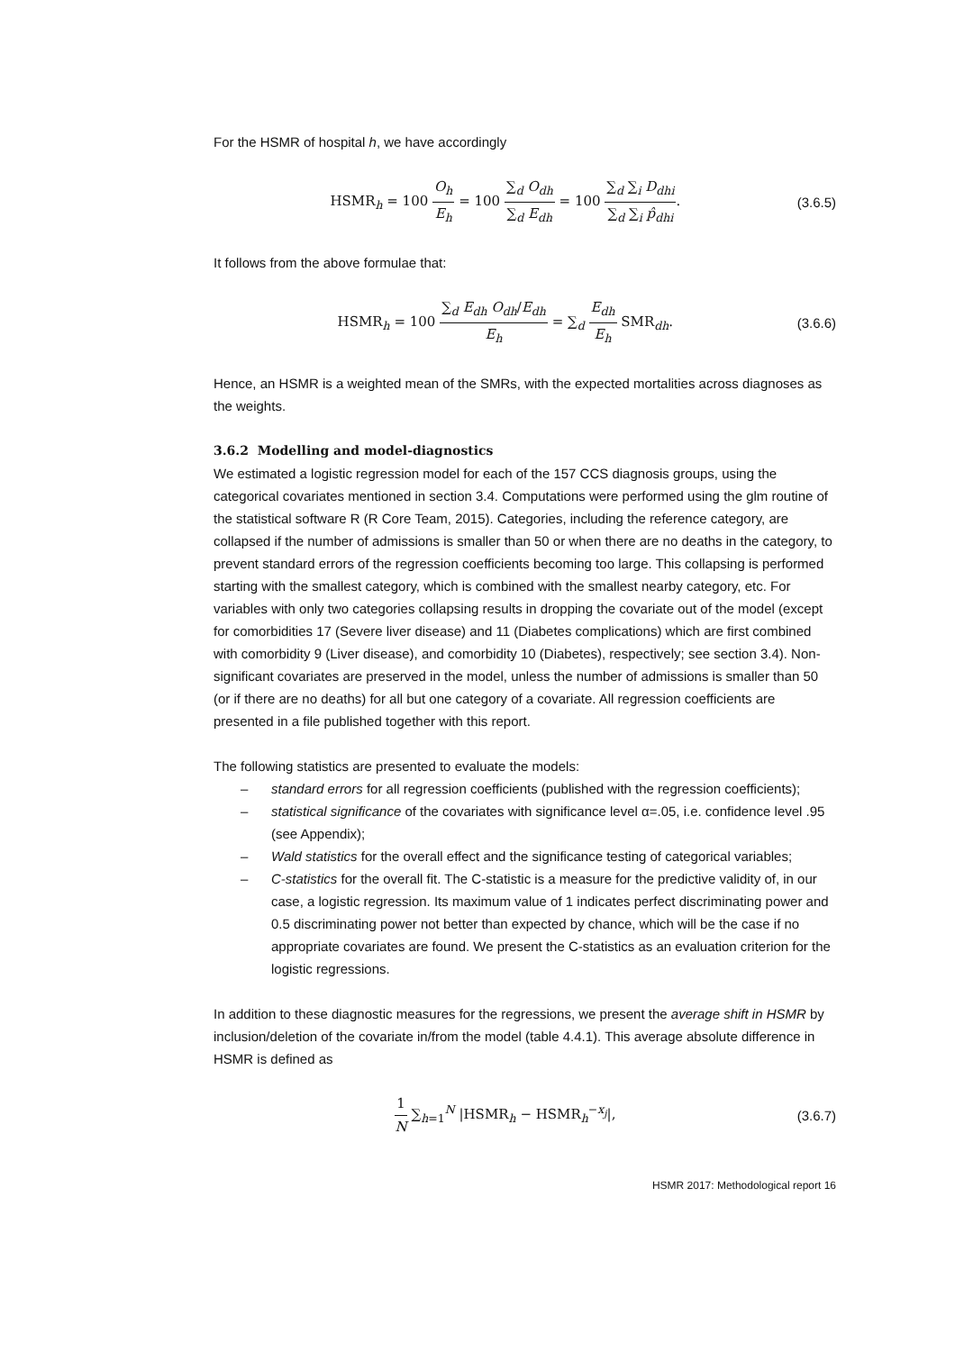For the HSMR of hospital h, we have accordingly
HSMR<sub>h</sub> = 100 O<sub>h</sub> E<sub>h</sub> = 100 ∑<sub>d</sub> O<sub>dh</sub> ∑<sub>d</sub> E<sub>dh</sub> = 100 ∑<sub>d</sub> ∑<sub>i</sub> D<sub>dhi</sub> ∑<sub>d</sub> ∑<sub>i</sub> p̂<sub>dhi</sub>.
(3.6.5)
It follows from the above formulae that:
HSMR<sub>h</sub> = 100 ∑<sub>d</sub> E<sub>dh</sub> O<sub>dh</sub>/E<sub>dh</sub> E<sub>h</sub> = ∑<sub>d</sub> E<sub>dh</sub> E<sub>h</sub> SMR<sub>dh</sub>.
(3.6.6)
Hence, an HSMR is a weighted mean of the SMRs, with the expected mortalities across diagnoses as the weights.
3.6.2 Modelling and model-diagnostics
We estimated a logistic regression model for each of the 157 CCS diagnosis groups, using the categorical covariates mentioned in section 3.4. Computations were performed using the glm routine of the statistical software R (R Core Team, 2015). Categories, including the reference category, are collapsed if the number of admissions is smaller than 50 or when there are no deaths in the category, to prevent standard errors of the regression coefficients becoming too large. This collapsing is performed starting with the smallest category, which is combined with the smallest nearby category, etc. For variables with only two categories collapsing results in dropping the covariate out of the model (except for comorbidities 17 (Severe liver disease) and 11 (Diabetes complications) which are first combined with comorbidity 9 (Liver disease), and comorbidity 10 (Diabetes), respectively; see section 3.4). Non-significant covariates are preserved in the model, unless the number of admissions is smaller than 50 (or if there are no deaths) for all but one category of a covariate. All regression coefficients are presented in a file published together with this report.
The following statistics are presented to evaluate the models:
– standard errors for all regression coefficients (published with the regression coefficients);
– statistical significance of the covariates with significance level α=.05, i.e. confidence level .95 (see Appendix);
– Wald statistics for the overall effect and the significance testing of categorical variables;
– C-statistics for the overall fit. The C-statistic is a measure for the predictive validity of, in our case, a logistic regression. Its maximum value of 1 indicates perfect discriminating power and 0.5 discriminating power not better than expected by chance, which will be the case if no appropriate covariates are found. We present the C-statistics as an evaluation criterion for the logistic regressions.
In addition to these diagnostic measures for the regressions, we present the average shift in HSMR by inclusion/deletion of the covariate in/from the model (table 4.4.1). This average absolute difference in HSMR is defined as
1 N ∑<sub>h=1</sub><sup>N</sup> |HSMR<sub>h</sub> − HSMR<sub>h</sub><sup>−x<sub>j</sub></sup>|, (3.6.7)
HSMR 2017: Methodological report 16